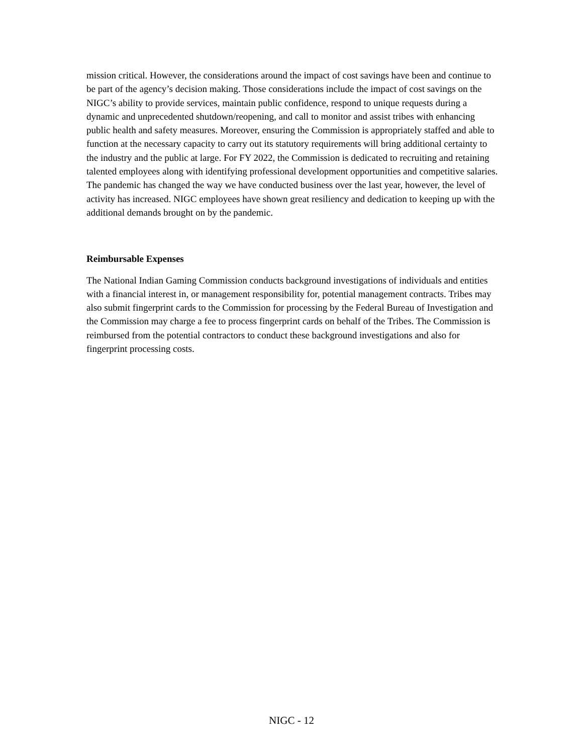mission critical. However, the considerations around the impact of cost savings have been and continue to be part of the agency’s decision making. Those considerations include the impact of cost savings on the NIGC’s ability to provide services, maintain public confidence, respond to unique requests during a dynamic and unprecedented shutdown/reopening, and call to monitor and assist tribes with enhancing public health and safety measures. Moreover, ensuring the Commission is appropriately staffed and able to function at the necessary capacity to carry out its statutory requirements will bring additional certainty to the industry and the public at large. For FY 2022, the Commission is dedicated to recruiting and retaining talented employees along with identifying professional development opportunities and competitive salaries. The pandemic has changed the way we have conducted business over the last year, however, the level of activity has increased. NIGC employees have shown great resiliency and dedication to keeping up with the additional demands brought on by the pandemic.
Reimbursable Expenses
The National Indian Gaming Commission conducts background investigations of individuals and entities with a financial interest in, or management responsibility for, potential management contracts. Tribes may also submit fingerprint cards to the Commission for processing by the Federal Bureau of Investigation and the Commission may charge a fee to process fingerprint cards on behalf of the Tribes. The Commission is reimbursed from the potential contractors to conduct these background investigations and also for fingerprint processing costs.
NIGC - 12